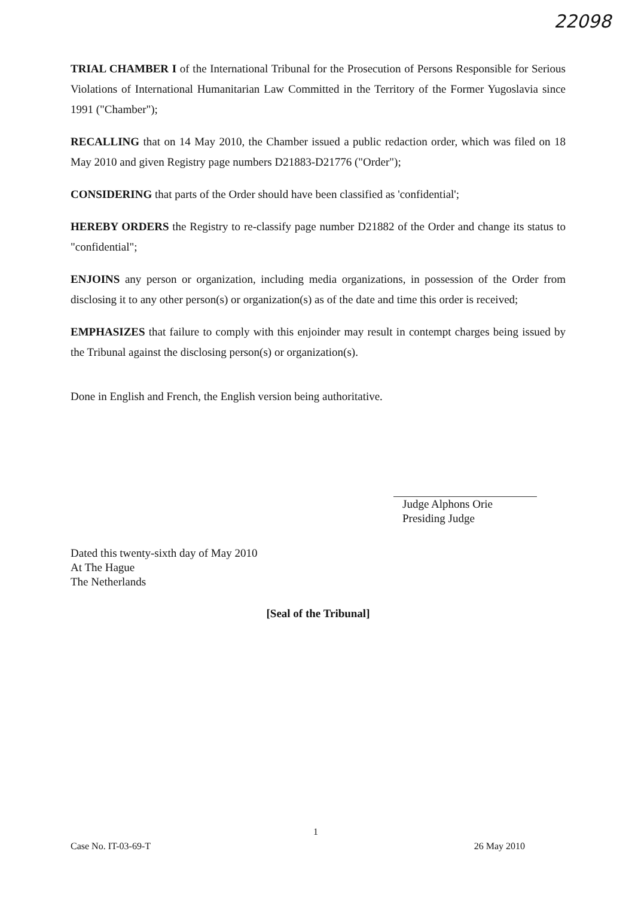22098
TRIAL CHAMBER I of the International Tribunal for the Prosecution of Persons Responsible for Serious Violations of International Humanitarian Law Committed in the Territory of the Former Yugoslavia since 1991 ("Chamber");
RECALLING that on 14 May 2010, the Chamber issued a public redaction order, which was filed on 18 May 2010 and given Registry page numbers D21883-D21776 ("Order");
CONSIDERING that parts of the Order should have been classified as 'confidential';
HEREBY ORDERS the Registry to re-classify page number D21882 of the Order and change its status to "confidential";
ENJOINS any person or organization, including media organizations, in possession of the Order from disclosing it to any other person(s) or organization(s) as of the date and time this order is received;
EMPHASIZES that failure to comply with this enjoinder may result in contempt charges being issued by the Tribunal against the disclosing person(s) or organization(s).
Done in English and French, the English version being authoritative.
Judge Alphons Orie
Presiding Judge
Dated this twenty-sixth day of May 2010
At The Hague
The Netherlands
[Seal of the Tribunal]
1
Case No. IT-03-69-T 26 May 2010